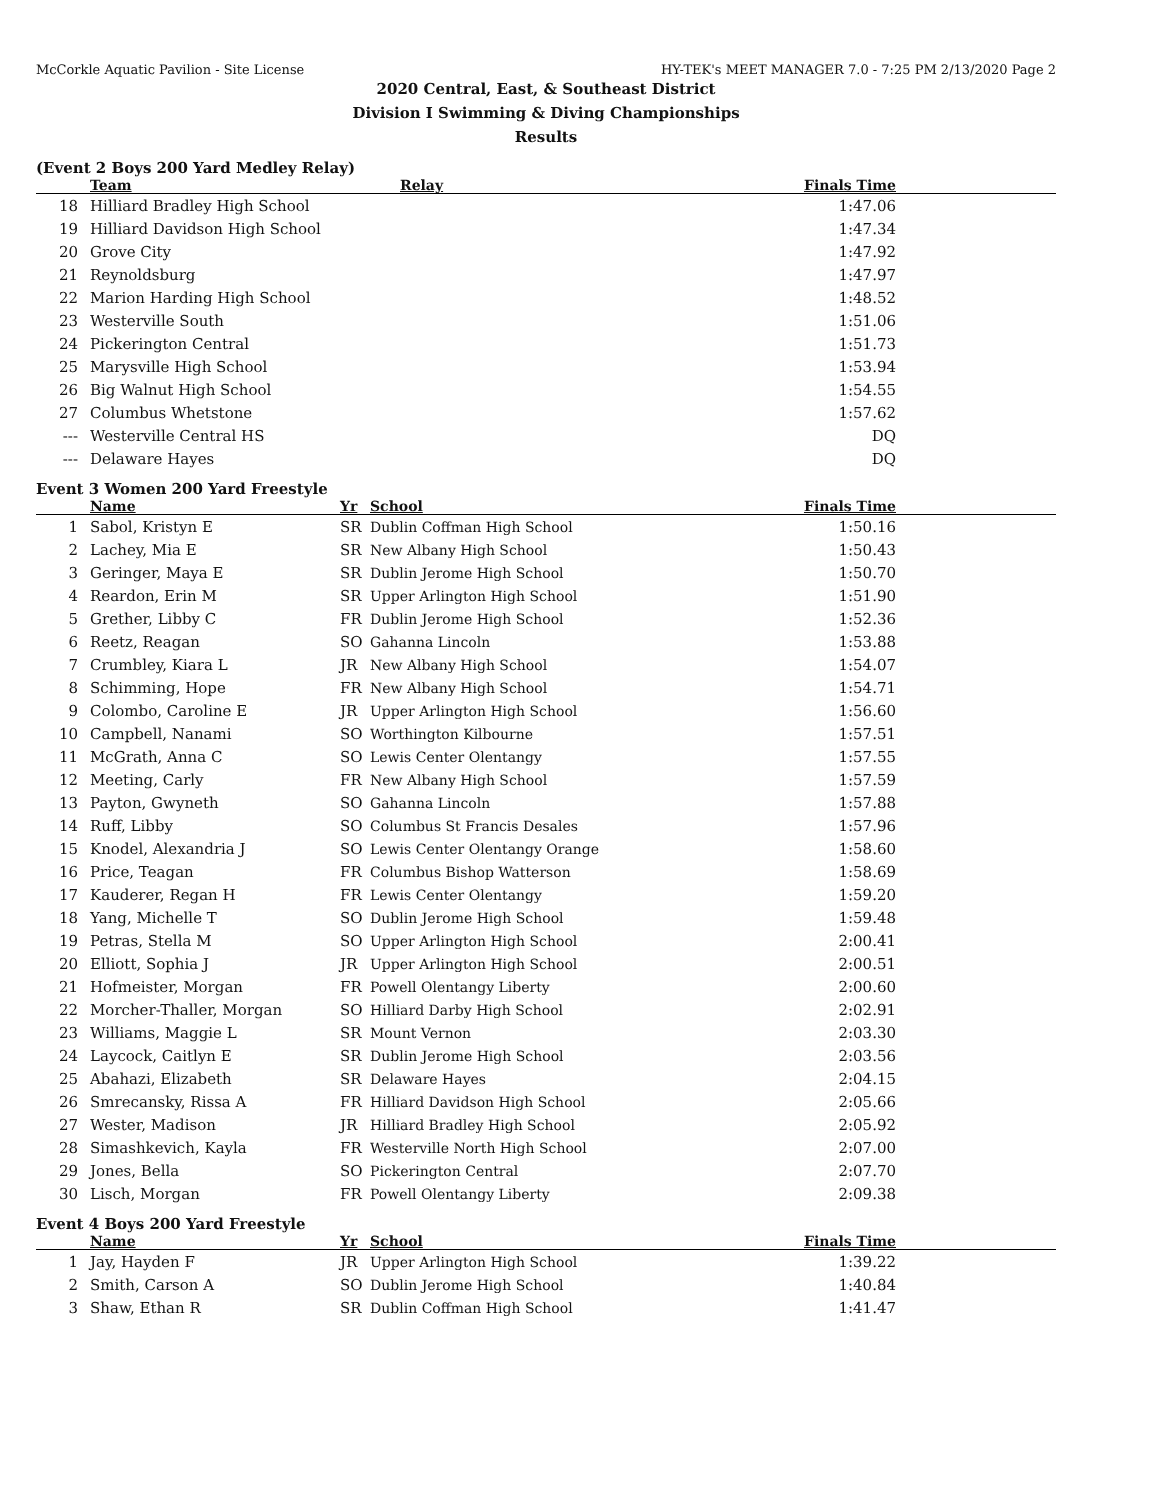McCorkle Aquatic Pavilion - Site License HY-TEK's MEET MANAGER 7.0 - 7:25 PM 2/13/2020 Page 2
2020 Central, East, & Southeast District
Division I Swimming & Diving Championships
Results
(Event 2 Boys 200 Yard Medley Relay)
| | Team | Relay | Finals Time |
| --- | --- | --- | --- |
| 18 | Hilliard Bradley High School | | 1:47.06 |
| 19 | Hilliard Davidson High School | | 1:47.34 |
| 20 | Grove City | | 1:47.92 |
| 21 | Reynoldsburg | | 1:47.97 |
| 22 | Marion Harding High School | | 1:48.52 |
| 23 | Westerville South | | 1:51.06 |
| 24 | Pickerington Central | | 1:51.73 |
| 25 | Marysville High School | | 1:53.94 |
| 26 | Big Walnut High School | | 1:54.55 |
| 27 | Columbus Whetstone | | 1:57.62 |
| --- | Westerville Central HS | | DQ |
| --- | Delaware Hayes | | DQ |
Event 3 Women 200 Yard Freestyle
| | Name | Yr | School | Finals Time |
| --- | --- | --- | --- | --- |
| 1 | Sabol, Kristyn E | SR | Dublin Coffman High School | 1:50.16 |
| 2 | Lachey, Mia E | SR | New Albany High School | 1:50.43 |
| 3 | Geringer, Maya E | SR | Dublin Jerome High School | 1:50.70 |
| 4 | Reardon, Erin M | SR | Upper Arlington High School | 1:51.90 |
| 5 | Grether, Libby C | FR | Dublin Jerome High School | 1:52.36 |
| 6 | Reetz, Reagan | SO | Gahanna Lincoln | 1:53.88 |
| 7 | Crumbley, Kiara L | JR | New Albany High School | 1:54.07 |
| 8 | Schimming, Hope | FR | New Albany High School | 1:54.71 |
| 9 | Colombo, Caroline E | JR | Upper Arlington High School | 1:56.60 |
| 10 | Campbell, Nanami | SO | Worthington Kilbourne | 1:57.51 |
| 11 | McGrath, Anna C | SO | Lewis Center Olentangy | 1:57.55 |
| 12 | Meeting, Carly | FR | New Albany High School | 1:57.59 |
| 13 | Payton, Gwyneth | SO | Gahanna Lincoln | 1:57.88 |
| 14 | Ruff, Libby | SO | Columbus St Francis Desales | 1:57.96 |
| 15 | Knodel, Alexandria J | SO | Lewis Center Olentangy Orange | 1:58.60 |
| 16 | Price, Teagan | FR | Columbus Bishop Watterson | 1:58.69 |
| 17 | Kauderer, Regan H | FR | Lewis Center Olentangy | 1:59.20 |
| 18 | Yang, Michelle T | SO | Dublin Jerome High School | 1:59.48 |
| 19 | Petras, Stella M | SO | Upper Arlington High School | 2:00.41 |
| 20 | Elliott, Sophia J | JR | Upper Arlington High School | 2:00.51 |
| 21 | Hofmeister, Morgan | FR | Powell Olentangy Liberty | 2:00.60 |
| 22 | Morcher-Thaller, Morgan | SO | Hilliard Darby High School | 2:02.91 |
| 23 | Williams, Maggie L | SR | Mount Vernon | 2:03.30 |
| 24 | Laycock, Caitlyn E | SR | Dublin Jerome High School | 2:03.56 |
| 25 | Abahazi, Elizabeth | SR | Delaware Hayes | 2:04.15 |
| 26 | Smrecansky, Rissa A | FR | Hilliard Davidson High School | 2:05.66 |
| 27 | Wester, Madison | JR | Hilliard Bradley High School | 2:05.92 |
| 28 | Simashkevich, Kayla | FR | Westerville North High School | 2:07.00 |
| 29 | Jones, Bella | SO | Pickerington Central | 2:07.70 |
| 30 | Lisch, Morgan | FR | Powell Olentangy Liberty | 2:09.38 |
Event 4 Boys 200 Yard Freestyle
| | Name | Yr | School | Finals Time |
| --- | --- | --- | --- | --- |
| 1 | Jay, Hayden F | JR | Upper Arlington High School | 1:39.22 |
| 2 | Smith, Carson A | SO | Dublin Jerome High School | 1:40.84 |
| 3 | Shaw, Ethan R | SR | Dublin Coffman High School | 1:41.47 |